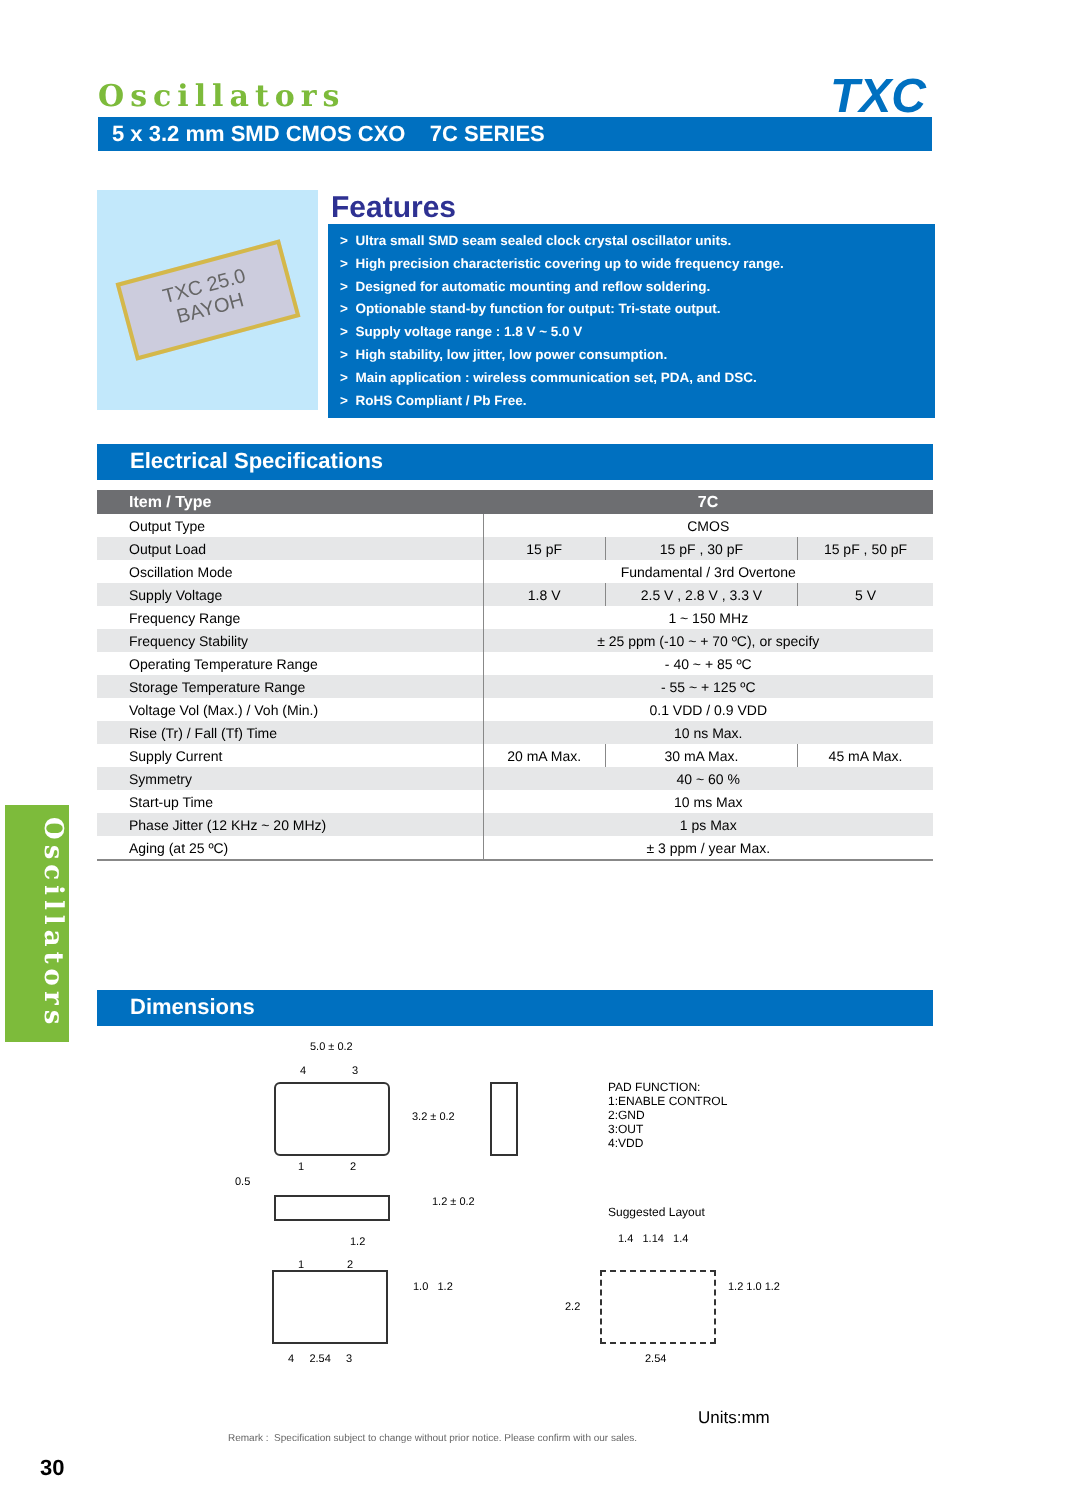Oscillators
TXC
5 x 3.2 mm SMD CMOS CXO 7C SERIES
TXC 25.0
BAYOH
Features
> Ultra small SMD seam sealed clock crystal oscillator units.
> High precision characteristic covering up to wide frequency range.
> Designed for automatic mounting and reflow soldering.
> Optionable stand-by function for output: Tri-state output.
> Supply voltage range : 1.8 V ~ 5.0 V
> High stability, low jitter, low power consumption.
> Main application : wireless communication set, PDA, and DSC.
> RoHS Compliant / Pb Free.
Electrical Specifications
| Item / Type | 7C | | |
| --- | --- | --- | --- |
| Output Type | CMOS | | |
| Output Load | 15 pF | 15 pF , 30 pF | 15 pF , 50 pF |
| Oscillation Mode | Fundamental / 3rd Overtone | | |
| Supply Voltage | 1.8 V | 2.5 V , 2.8 V , 3.3 V | 5 V |
| Frequency Range | 1 ~ 150 MHz | | |
| Frequency Stability | ± 25 ppm (-10 ~ + 70 ºC), or specify | | |
| Operating Temperature Range | - 40 ~ + 85 ºC | | |
| Storage Temperature Range | - 55 ~ + 125 ºC | | |
| Voltage Vol (Max.) / Voh (Min.) | 0.1 VDD / 0.9 VDD | | |
| Rise (Tr) / Fall (Tf) Time | 10 ns Max. | | |
| Supply Current | 20 mA Max. | 30 mA Max. | 45 mA Max. |
| Symmetry | 40 ~ 60 % | | |
| Start-up Time | 10 ms Max | | |
| Phase Jitter (12 KHz ~ 20 MHz) | 1 ps Max | | |
| Aging (at 25 ºC) | ± 3 ppm / year Max. | | |
Oscillators
Dimensions
5.0 ± 0.2
4 3
3.2 ± 0.2
1 2
PAD FUNCTION:
1:ENABLE CONTROL
2:GND
3:OUT
4:VDD
0.5
1.2 ± 0.2
1.2
1 2
1.0 1.2
4 2.54 3
Suggested Layout
1.4 1.14 1.4
2.2
1.2 1.0 1.2
2.54
Units:mm
Remark : Specification subject to change without prior notice. Please confirm with our sales.
30